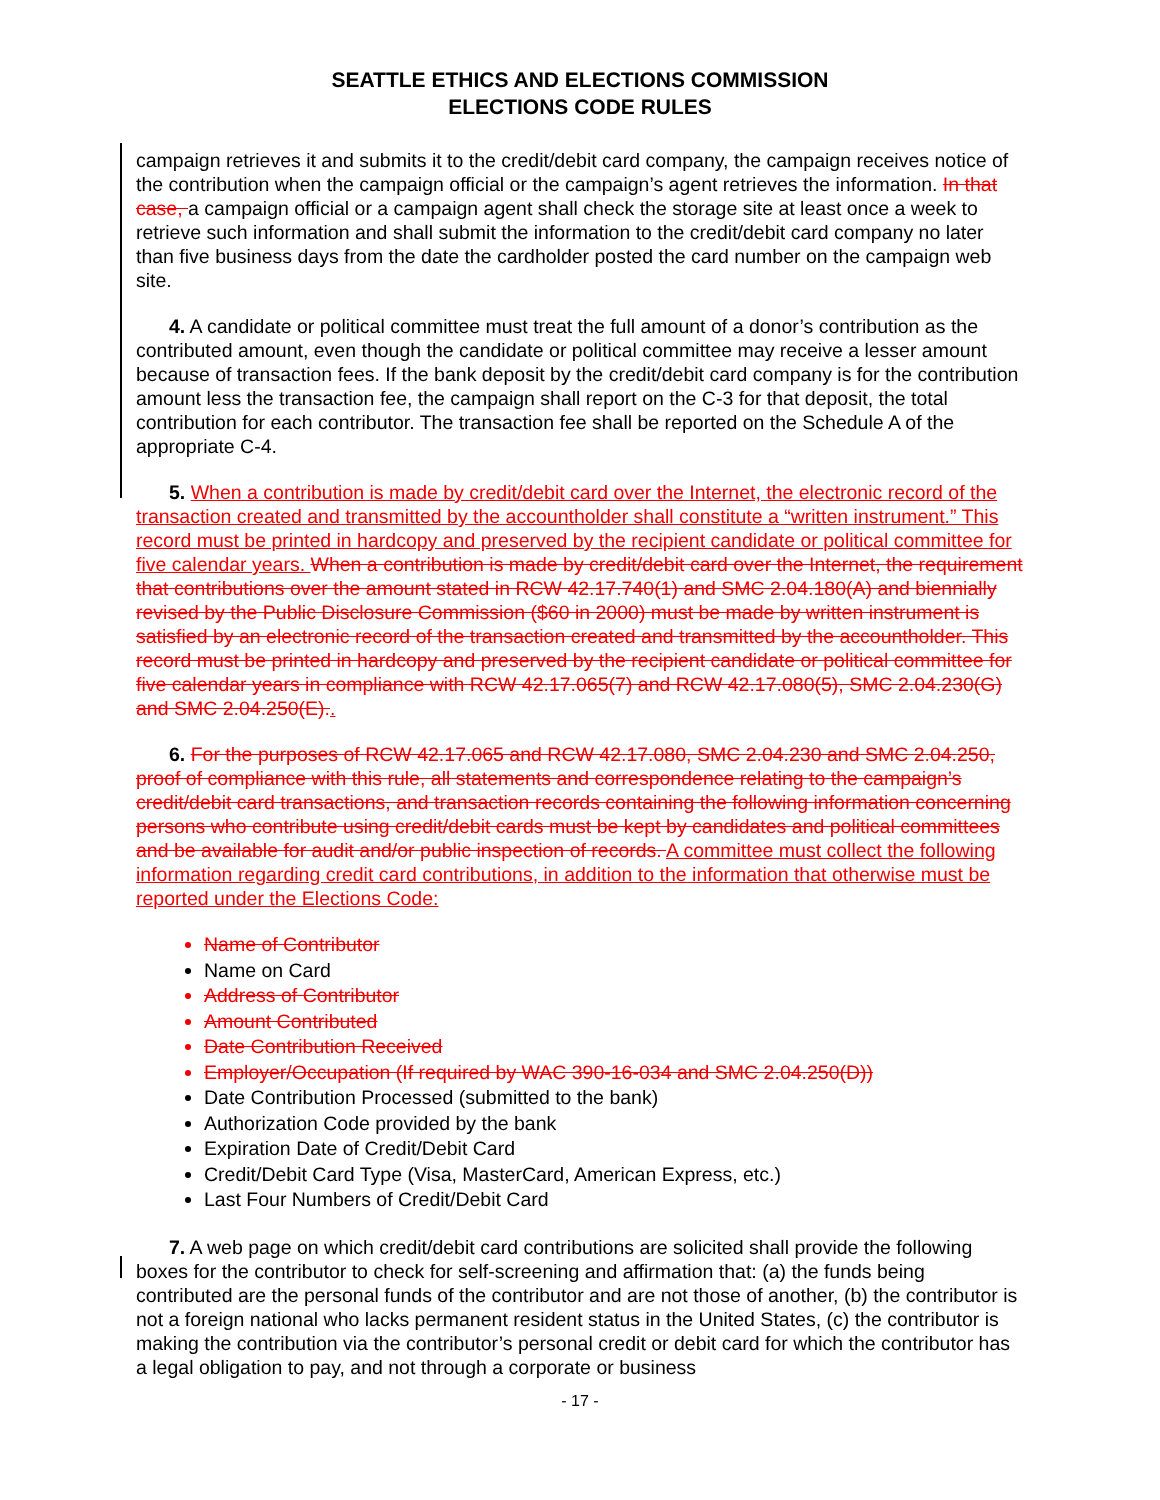SEATTLE ETHICS AND ELECTIONS COMMISSION
ELECTIONS CODE RULES
campaign retrieves it and submits it to the credit/debit card company, the campaign receives notice of the contribution when the campaign official or the campaign’s agent retrieves the information. In that case, a campaign official or a campaign agent shall check the storage site at least once a week to retrieve such information and shall submit the information to the credit/debit card company no later than five business days from the date the cardholder posted the card number on the campaign web site.
4. A candidate or political committee must treat the full amount of a donor’s contribution as the contributed amount, even though the candidate or political committee may receive a lesser amount because of transaction fees. If the bank deposit by the credit/debit card company is for the contribution amount less the transaction fee, the campaign shall report on the C-3 for that deposit, the total contribution for each contributor. The transaction fee shall be reported on the Schedule A of the appropriate C-4.
5. When a contribution is made by credit/debit card over the Internet, the electronic record of the transaction created and transmitted by the accountholder shall constitute a “written instrument.” This record must be printed in hardcopy and preserved by the recipient candidate or political committee for five calendar years. When a contribution is made by credit/debit card over the Internet, the requirement that contributions over the amount stated in RCW 42.17.740(1) and SMC 2.04.180(A) and biennially revised by the Public Disclosure Commission ($60 in 2000) must be made by written instrument is satisfied by an electronic record of the transaction created and transmitted by the accountholder. This record must be printed in hardcopy and preserved by the recipient candidate or political committee for five calendar years in compliance with RCW 42.17.065(7) and RCW 42.17.080(5), SMC 2.04.230(G) and SMC 2.04.250(E)..
6. For the purposes of RCW 42.17.065 and RCW 42.17.080, SMC 2.04.230 and SMC 2.04.250, proof of compliance with this rule, all statements and correspondence relating to the campaign’s credit/debit card transactions, and transaction records containing the following information concerning persons who contribute using credit/debit cards must be kept by candidates and political committees and be available for audit and/or public inspection of records. A committee must collect the following information regarding credit card contributions, in addition to the information that otherwise must be reported under the Elections Code:
Name of Contributor
Name on Card
Address of Contributor
Amount Contributed
Date Contribution Received
Employer/Occupation (If required by WAC 390-16-034 and SMC 2.04.250(D))
Date Contribution Processed (submitted to the bank)
Authorization Code provided by the bank
Expiration Date of Credit/Debit Card
Credit/Debit Card Type (Visa, MasterCard, American Express, etc.)
Last Four Numbers of Credit/Debit Card
7. A web page on which credit/debit card contributions are solicited shall provide the following boxes for the contributor to check for self-screening and affirmation that: (a) the funds being contributed are the personal funds of the contributor and are not those of another, (b) the contributor is not a foreign national who lacks permanent resident status in the United States, (c) the contributor is making the contribution via the contributor’s personal credit or debit card for which the contributor has a legal obligation to pay, and not through a corporate or business
- 17 -